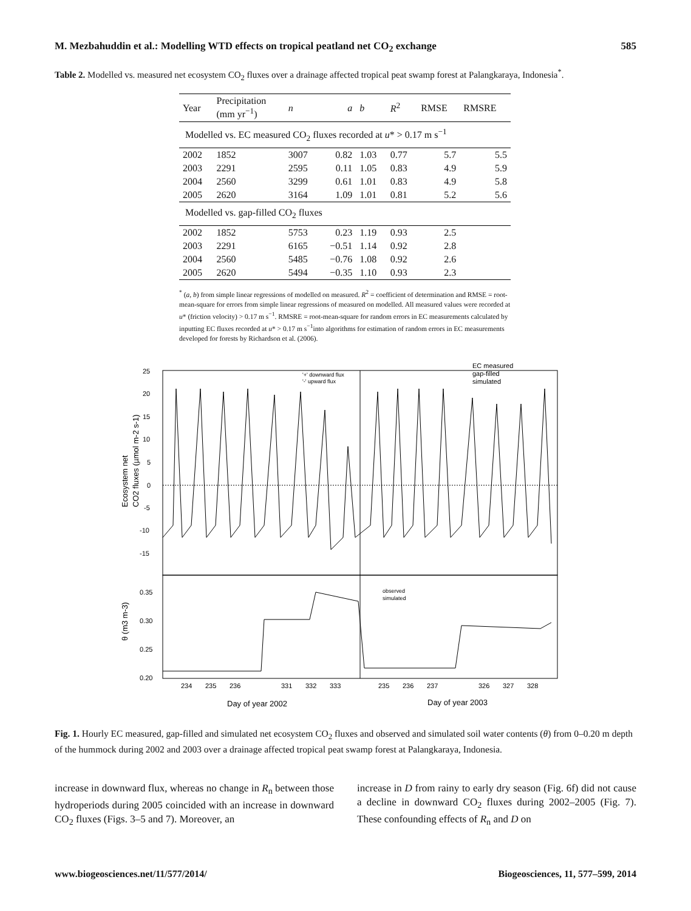M. Mezbahuddin et al.: Modelling WTD effects on tropical peatland net CO<sub>2</sub> exchange 585
Table 2. Modelled vs. measured net ecosystem CO<sub>2</sub> fluxes over a drainage affected tropical peat swamp forest at Palangkaraya, Indonesia<sup>*</sup>.
| Year | Precipitation (mm yr<sup>−1</sup>) | n | a | b | R<sup>2</sup> | RMSE | RMSRE |
| --- | --- | --- | --- | --- | --- | --- | --- |
| Modelled vs. EC measured CO<sub>2</sub> fluxes recorded at u * > 0.17 m s<sup>−1</sup> | | | | | | | |
| 2002 | 1852 | 3007 | 0.82 | 1.03 | 0.77 | 5.7 | 5.5 |
| 2003 | 2291 | 2595 | 0.11 | 1.05 | 0.83 | 4.9 | 5.9 |
| 2004 | 2560 | 3299 | 0.61 | 1.01 | 0.83 | 4.9 | 5.8 |
| 2005 | 2620 | 3164 | 1.09 | 1.01 | 0.81 | 5.2 | 5.6 |
| Modelled vs. gap-filled CO<sub>2</sub> fluxes | | | | | | | |
| 2002 | 1852 | 5753 | 0.23 | 1.19 | 0.93 | 2.5 | |
| 2003 | 2291 | 6165 | −0.51 | 1.14 | 0.92 | 2.8 | |
| 2004 | 2560 | 5485 | −0.76 | 1.08 | 0.92 | 2.6 | |
| 2005 | 2620 | 5494 | −0.35 | 1.10 | 0.93 | 2.3 | |
<sup>*</sup> (a, b) from simple linear regressions of modelled on measured. R<sup>2</sup> = coefficient of determination and RMSE = root-mean-square for errors from simple linear regressions of measured on modelled. All measured values were recorded at u* (friction velocity) > 0.17 m s<sup>−1</sup>. RMSRE = root-mean-square for random errors in EC measurements calculated by inputting EC fluxes recorded at u* > 0.17 m s<sup>−1</sup>into algorithms for estimation of random errors in EC measurements developed for forests by Richardson et al. (2006).
25
20
15
10
5
0
-5
-10
-15
0.35
0.30
0.25
0.20
'+' downward flux
'-' upward flux
EC measured
gap-filled
simulated
observed
simulated
234
235
236
331
332
333
235
236
237
326
327
328
Day of year 2002
Day of year 2003
Ecosystem net
CO2 fluxes (µmol m-2 s-1)
θ (m3 m-3)
Fig. 1. Hourly EC measured, gap-filled and simulated net ecosystem CO<sub>2</sub> fluxes and observed and simulated soil water contents (θ) from 0–0.20 m depth of the hummock during 2002 and 2003 over a drainage affected tropical peat swamp forest at Palangkaraya, Indonesia.
increase in downward flux, whereas no change in R<sub>n</sub> between those hydroperiods during 2005 coincided with an increase in downward CO<sub>2</sub> fluxes (Figs. 3–5 and 7). Moreover, an
increase in D from rainy to early dry season (Fig. 6f) did not cause a decline in downward CO<sub>2</sub> fluxes during 2002–2005 (Fig. 7). These confounding effects of R<sub>n</sub> and D on
www.biogeosciences.net/11/577/2014/ Biogeosciences, 11, 577–599, 2014